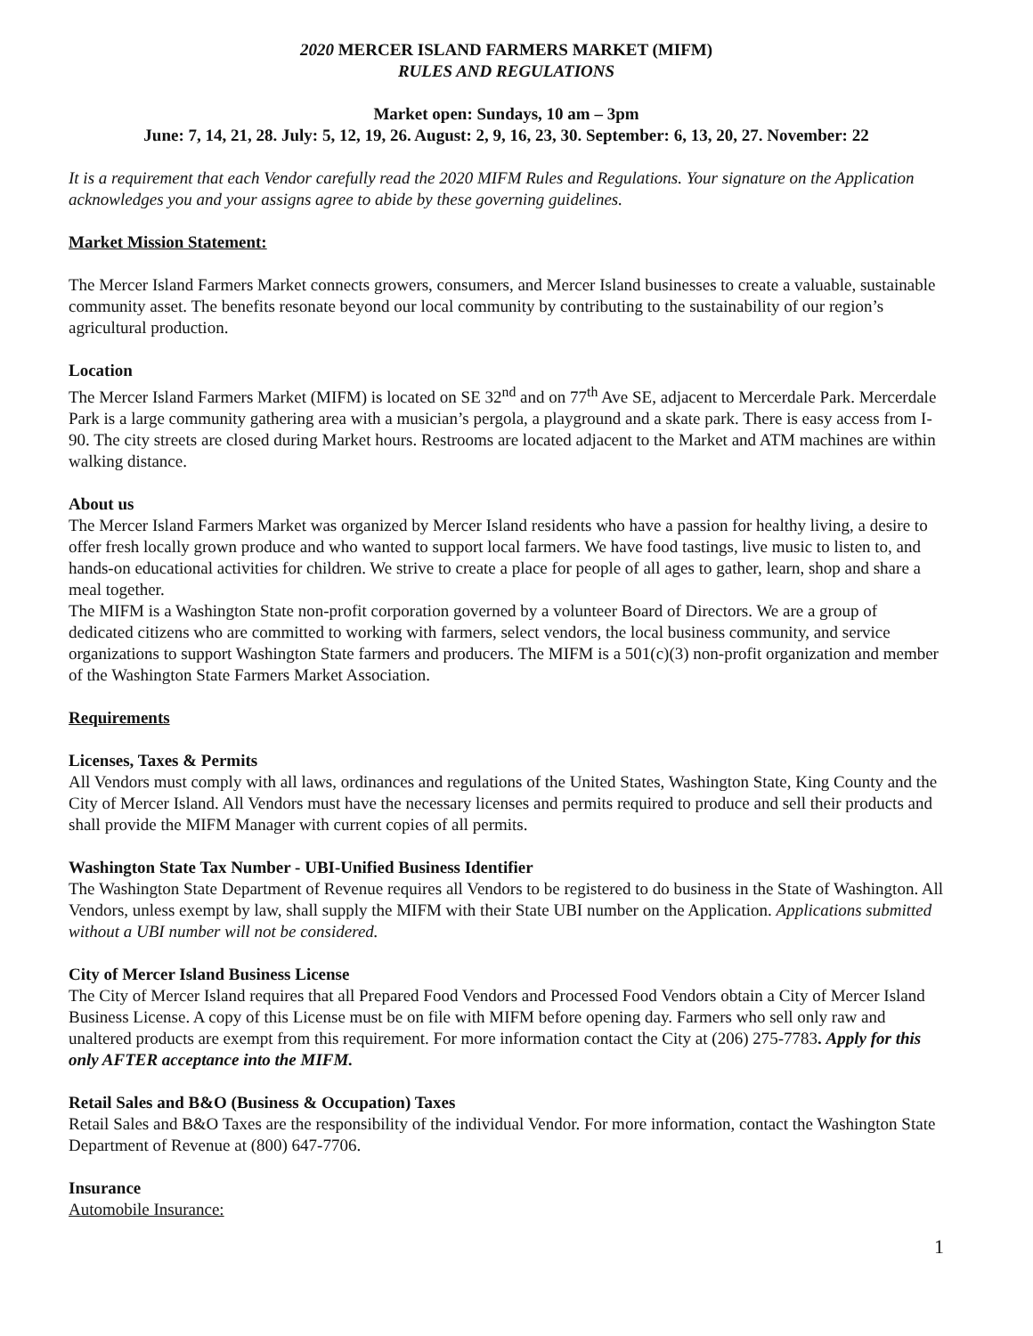2020 MERCER ISLAND FARMERS MARKET (MIFM)
RULES AND REGULATIONS
Market open: Sundays, 10 am – 3pm
June: 7, 14, 21, 28. July: 5, 12, 19, 26. August: 2, 9, 16, 23, 30. September: 6, 13, 20, 27. November: 22
It is a requirement that each Vendor carefully read the 2020 MIFM Rules and Regulations. Your signature on the Application acknowledges you and your assigns agree to abide by these governing guidelines.
Market Mission Statement:
The Mercer Island Farmers Market connects growers, consumers, and Mercer Island businesses to create a valuable, sustainable community asset. The benefits resonate beyond our local community by contributing to the sustainability of our region’s agricultural production.
Location
The Mercer Island Farmers Market (MIFM) is located on SE 32<sup>nd</sup> and on 77<sup>th</sup> Ave SE, adjacent to Mercerdale Park. Mercerdale Park is a large community gathering area with a musician’s pergola, a playground and a skate park. There is easy access from I-90. The city streets are closed during Market hours. Restrooms are located adjacent to the Market and ATM machines are within walking distance.
About us
The Mercer Island Farmers Market was organized by Mercer Island residents who have a passion for healthy living, a desire to offer fresh locally grown produce and who wanted to support local farmers. We have food tastings, live music to listen to, and hands-on educational activities for children. We strive to create a place for people of all ages to gather, learn, shop and share a meal together.
The MIFM is a Washington State non-profit corporation governed by a volunteer Board of Directors. We are a group of dedicated citizens who are committed to working with farmers, select vendors, the local business community, and service organizations to support Washington State farmers and producers. The MIFM is a 501(c)(3) non-profit organization and member of the Washington State Farmers Market Association.
Requirements
Licenses, Taxes & Permits
All Vendors must comply with all laws, ordinances and regulations of the United States, Washington State, King County and the City of Mercer Island. All Vendors must have the necessary licenses and permits required to produce and sell their products and shall provide the MIFM Manager with current copies of all permits.
Washington State Tax Number - UBI-Unified Business Identifier
The Washington State Department of Revenue requires all Vendors to be registered to do business in the State of Washington. All Vendors, unless exempt by law, shall supply the MIFM with their State UBI number on the Application. Applications submitted without a UBI number will not be considered.
City of Mercer Island Business License
The City of Mercer Island requires that all Prepared Food Vendors and Processed Food Vendors obtain a City of Mercer Island Business License. A copy of this License must be on file with MIFM before opening day. Farmers who sell only raw and unaltered products are exempt from this requirement. For more information contact the City at (206) 275-7783. Apply for this only AFTER acceptance into the MIFM.
Retail Sales and B&O (Business & Occupation) Taxes
Retail Sales and B&O Taxes are the responsibility of the individual Vendor. For more information, contact the Washington State Department of Revenue at (800) 647-7706.
Insurance
Automobile Insurance:
1